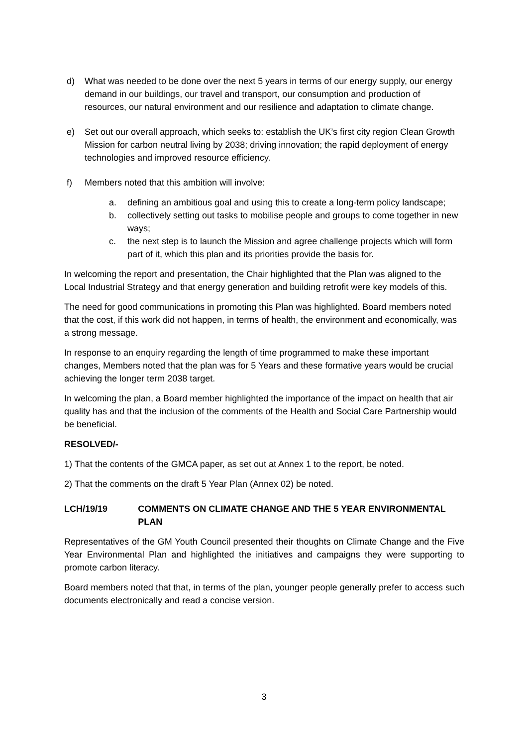d) What was needed to be done over the next 5 years in terms of our energy supply, our energy demand in our buildings, our travel and transport, our consumption and production of resources, our natural environment and our resilience and adaptation to climate change.
e) Set out our overall approach, which seeks to: establish the UK’s first city region Clean Growth Mission for carbon neutral living by 2038; driving innovation; the rapid deployment of energy technologies and improved resource efficiency.
f) Members noted that this ambition will involve:
a. defining an ambitious goal and using this to create a long-term policy landscape;
b. collectively setting out tasks to mobilise people and groups to come together in new ways;
c. the next step is to launch the Mission and agree challenge projects which will form part of it, which this plan and its priorities provide the basis for.
In welcoming the report and presentation, the Chair highlighted that the Plan was aligned to the Local Industrial Strategy and that energy generation and building retrofit were key models of this.
The need for good communications in promoting this Plan was highlighted. Board members noted that the cost, if this work did not happen, in terms of health, the environment and economically, was a strong message.
In response to an enquiry regarding the length of time programmed to make these important changes, Members noted that the plan was for 5 Years and these formative years would be crucial achieving the longer term 2038 target.
In welcoming the plan, a Board member highlighted the importance of the impact on health that air quality has and that the inclusion of the comments of the Health and Social Care Partnership would be beneficial.
RESOLVED/-
1) That the contents of the GMCA paper, as set out at Annex 1 to the report, be noted.
2) That the comments on the draft 5 Year Plan (Annex 02) be noted.
LCH/19/19 COMMENTS ON CLIMATE CHANGE AND THE 5 YEAR ENVIRONMENTAL PLAN
Representatives of the GM Youth Council presented their thoughts on Climate Change and the Five Year Environmental Plan and highlighted the initiatives and campaigns they were supporting to promote carbon literacy.
Board members noted that that, in terms of the plan, younger people generally prefer to access such documents electronically and read a concise version.
3